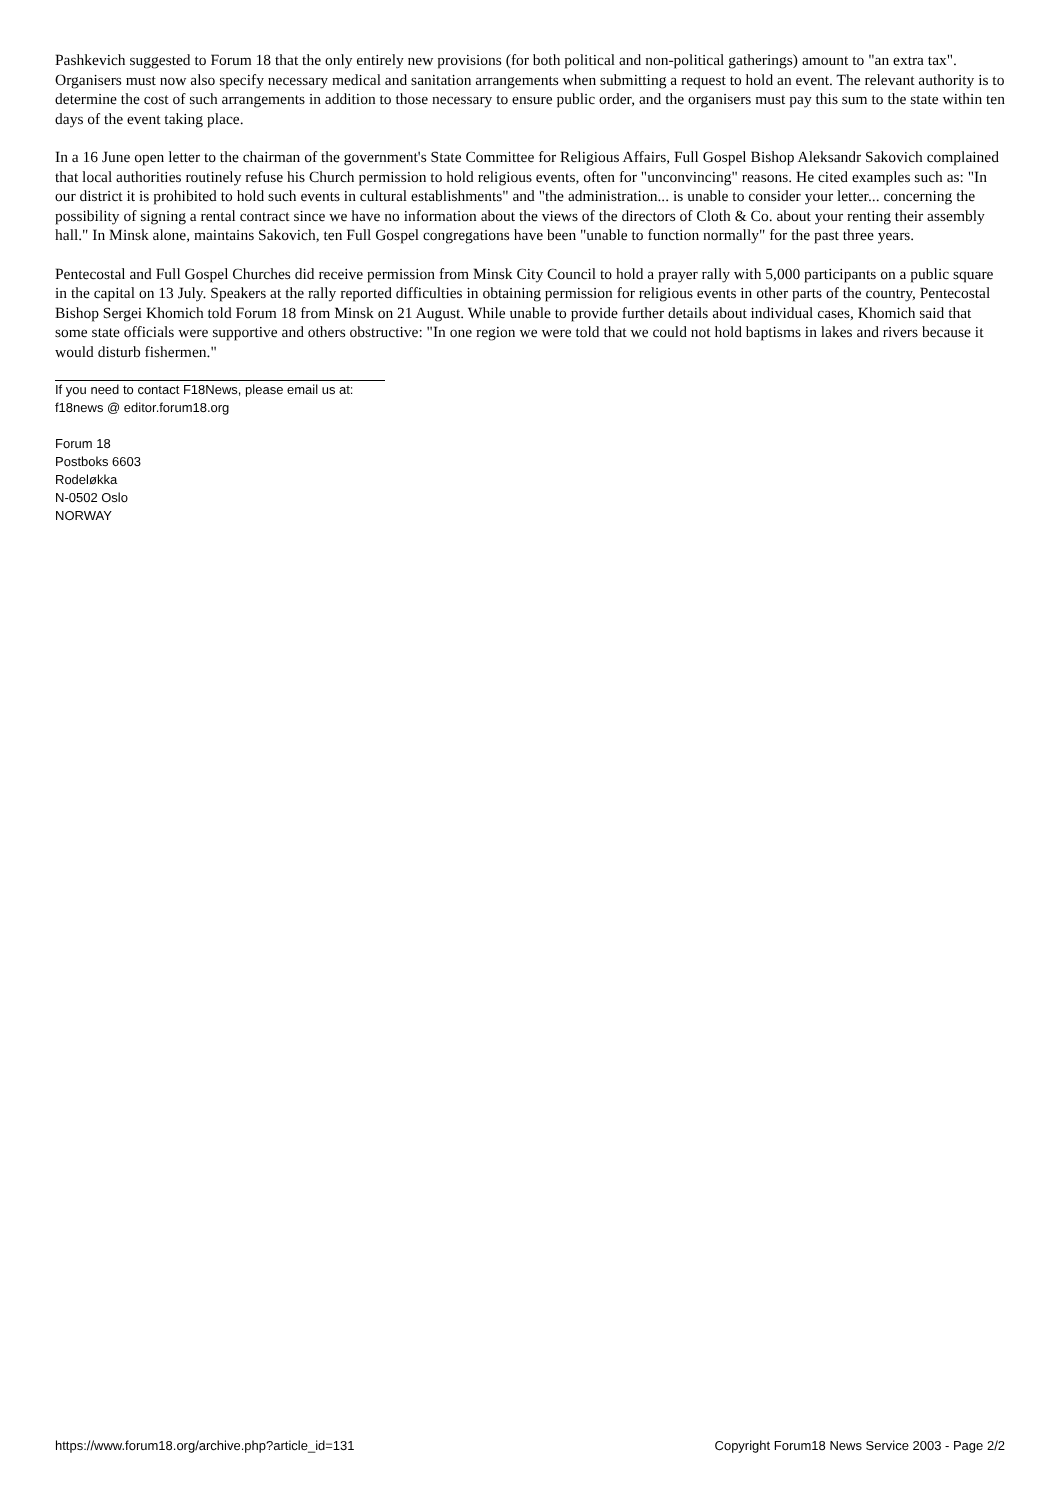Pashkevich suggested to Forum 18 that the only entirely new provisions (for both political and non-political gatherings) amount to "an extra tax". Organisers must now also specify necessary medical and sanitation arrangements when submitting a request to hold an event. The relevant authority is to determine the cost of such arrangements in addition to those necessary to ensure public order, and the organisers must pay this sum to the state within ten days of the event taking place.
In a 16 June open letter to the chairman of the government's State Committee for Religious Affairs, Full Gospel Bishop Aleksandr Sakovich complained that local authorities routinely refuse his Church permission to hold religious events, often for "unconvincing" reasons. He cited examples such as: "In our district it is prohibited to hold such events in cultural establishments" and "the administration... is unable to consider your letter... concerning the possibility of signing a rental contract since we have no information about the views of the directors of Cloth & Co. about your renting their assembly hall." In Minsk alone, maintains Sakovich, ten Full Gospel congregations have been "unable to function normally" for the past three years.
Pentecostal and Full Gospel Churches did receive permission from Minsk City Council to hold a prayer rally with 5,000 participants on a public square in the capital on 13 July. Speakers at the rally reported difficulties in obtaining permission for religious events in other parts of the country, Pentecostal Bishop Sergei Khomich told Forum 18 from Minsk on 21 August. While unable to provide further details about individual cases, Khomich said that some state officials were supportive and others obstructive: "In one region we were told that we could not hold baptisms in lakes and rivers because it would disturb fishermen."
If you need to contact F18News, please email us at:
f18news @ editor.forum18.org
Forum 18
Postboks 6603
Rodeløkka
N-0502 Oslo
NORWAY
https://www.forum18.org/archive.php?article_id=131 Copyright Forum18 News Service 2003 - Page 2/2